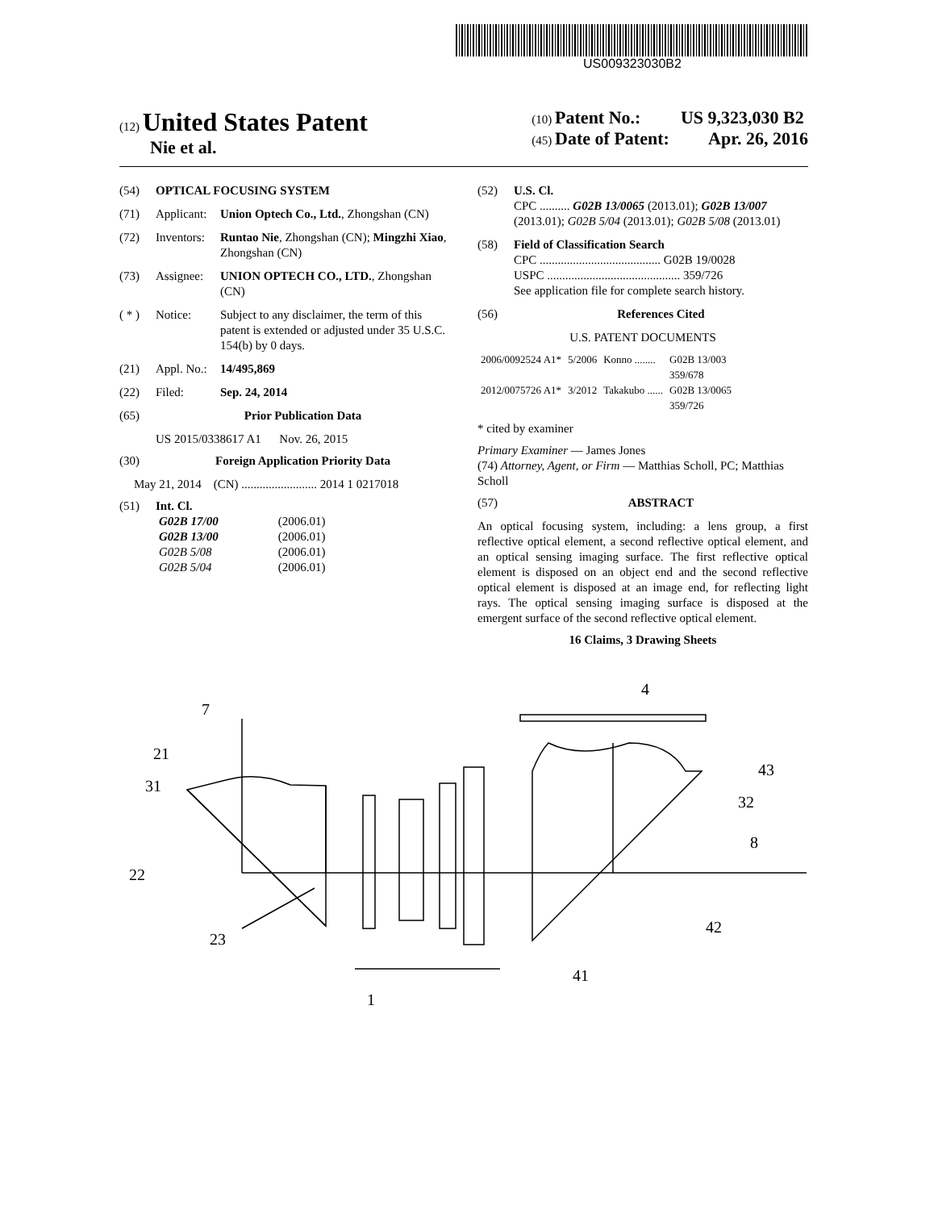US009323030B2
(12) United States Patent
Nie et al.
(10) Patent No.: US 9,323,030 B2
(45) Date of Patent: Apr. 26, 2016
(54) OPTICAL FOCUSING SYSTEM
(71) Applicant: Union Optech Co., Ltd., Zhongshan (CN)
(72) Inventors: Runtao Nie, Zhongshan (CN); Mingzhi Xiao, Zhongshan (CN)
(73) Assignee: UNION OPTECH CO., LTD., Zhongshan (CN)
( * ) Notice: Subject to any disclaimer, the term of this patent is extended or adjusted under 35 U.S.C. 154(b) by 0 days.
(21) Appl. No.: 14/495,869
(22) Filed: Sep. 24, 2014
(65) Prior Publication Data
US 2015/0338617 A1 Nov. 26, 2015
(30) Foreign Application Priority Data
May 21, 2014 (CN) ......................... 2014 1 0217018
(51) Int. Cl.
| G02B 17/00 | (2006.01) |
| G02B 13/00 | (2006.01) |
| G02B 5/08 | (2006.01) |
| G02B 5/04 | (2006.01) |
(52) U.S. Cl.
CPC .......... G02B 13/0065 (2013.01); G02B 13/007 (2013.01); G02B 5/04 (2013.01); G02B 5/08 (2013.01)
(58) Field of Classification Search
CPC ........................................ G02B 19/0028
USPC ............................................ 359/726
See application file for complete search history.
(56) References Cited
U.S. PATENT DOCUMENTS
| 2006/0092524 A1* | 5/2006 | Konno ........ | G02B 13/003 359/678 |
| 2012/0075726 A1* | 3/2012 | Takakubo ...... | G02B 13/0065 359/726 |
* cited by examiner
Primary Examiner — James Jones
(74) Attorney, Agent, or Firm — Matthias Scholl, PC; Matthias Scholl
(57) ABSTRACT
An optical focusing system, including: a lens group, a first reflective optical element, a second reflective optical element, and an optical sensing imaging surface. The first reflective optical element is disposed on an object end and the second reflective optical element is disposed at an image end, for reflecting light rays. The optical sensing imaging surface is disposed at the emergent surface of the second reflective optical element.
16 Claims, 3 Drawing Sheets
7
21
31
22
23
1
4
43
32
8
42
41